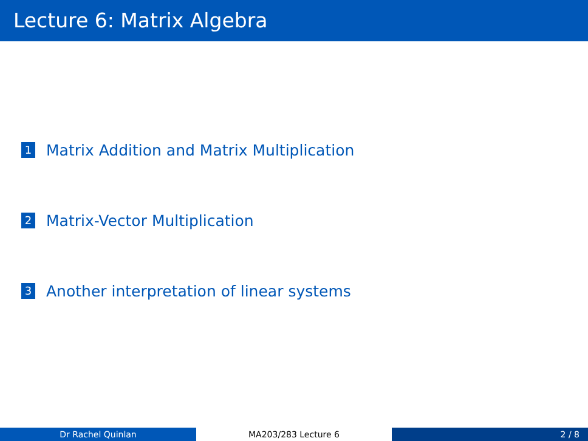Lecture 6: Matrix Algebra
1 Matrix Addition and Matrix Multiplication
2 Matrix-Vector Multiplication
3 Another interpretation of linear systems
Dr Rachel Quinlan MA203/283 Lecture 6 2 / 8